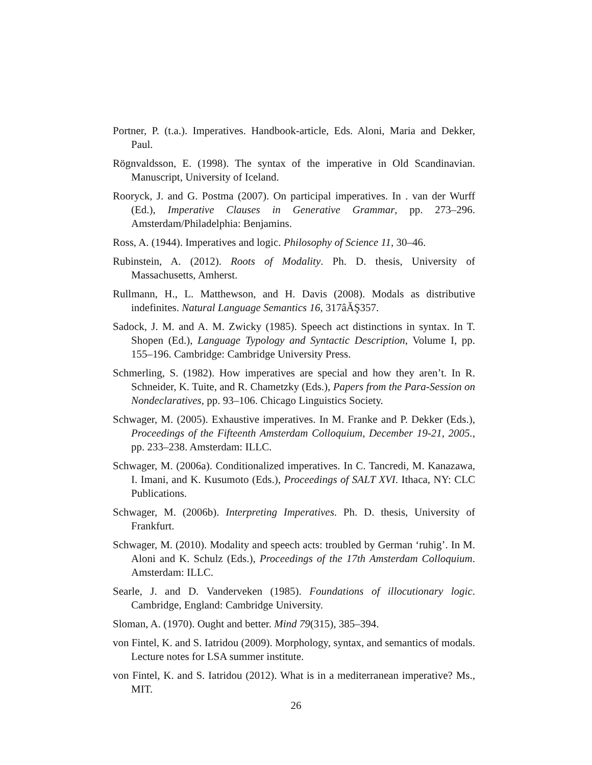Portner, P. (t.a.). Imperatives. Handbook-article, Eds. Aloni, Maria and Dekker, Paul.
Rögnvaldsson, E. (1998). The syntax of the imperative in Old Scandinavian. Manuscript, University of Iceland.
Rooryck, J. and G. Postma (2007). On participal imperatives. In . van der Wurff (Ed.), Imperative Clauses in Generative Grammar, pp. 273–296. Amsterdam/Philadelphia: Benjamins.
Ross, A. (1944). Imperatives and logic. Philosophy of Science 11, 30–46.
Rubinstein, A. (2012). Roots of Modality. Ph. D. thesis, University of Massachusetts, Amherst.
Rullmann, H., L. Matthewson, and H. Davis (2008). Modals as distributive indefinites. Natural Language Semantics 16, 317âĂŞ357.
Sadock, J. M. and A. M. Zwicky (1985). Speech act distinctions in syntax. In T. Shopen (Ed.), Language Typology and Syntactic Description, Volume I, pp. 155–196. Cambridge: Cambridge University Press.
Schmerling, S. (1982). How imperatives are special and how they aren’t. In R. Schneider, K. Tuite, and R. Chametzky (Eds.), Papers from the Para-Session on Nondeclaratives, pp. 93–106. Chicago Linguistics Society.
Schwager, M. (2005). Exhaustive imperatives. In M. Franke and P. Dekker (Eds.), Proceedings of the Fifteenth Amsterdam Colloquium, December 19-21, 2005., pp. 233–238. Amsterdam: ILLC.
Schwager, M. (2006a). Conditionalized imperatives. In C. Tancredi, M. Kanazawa, I. Imani, and K. Kusumoto (Eds.), Proceedings of SALT XVI. Ithaca, NY: CLC Publications.
Schwager, M. (2006b). Interpreting Imperatives. Ph. D. thesis, University of Frankfurt.
Schwager, M. (2010). Modality and speech acts: troubled by German ‘ruhig’. In M. Aloni and K. Schulz (Eds.), Proceedings of the 17th Amsterdam Colloquium. Amsterdam: ILLC.
Searle, J. and D. Vanderveken (1985). Foundations of illocutionary logic. Cambridge, England: Cambridge University.
Sloman, A. (1970). Ought and better. Mind 79(315), 385–394.
von Fintel, K. and S. Iatridou (2009). Morphology, syntax, and semantics of modals. Lecture notes for LSA summer institute.
von Fintel, K. and S. Iatridou (2012). What is in a mediterranean imperative? Ms., MIT.
26